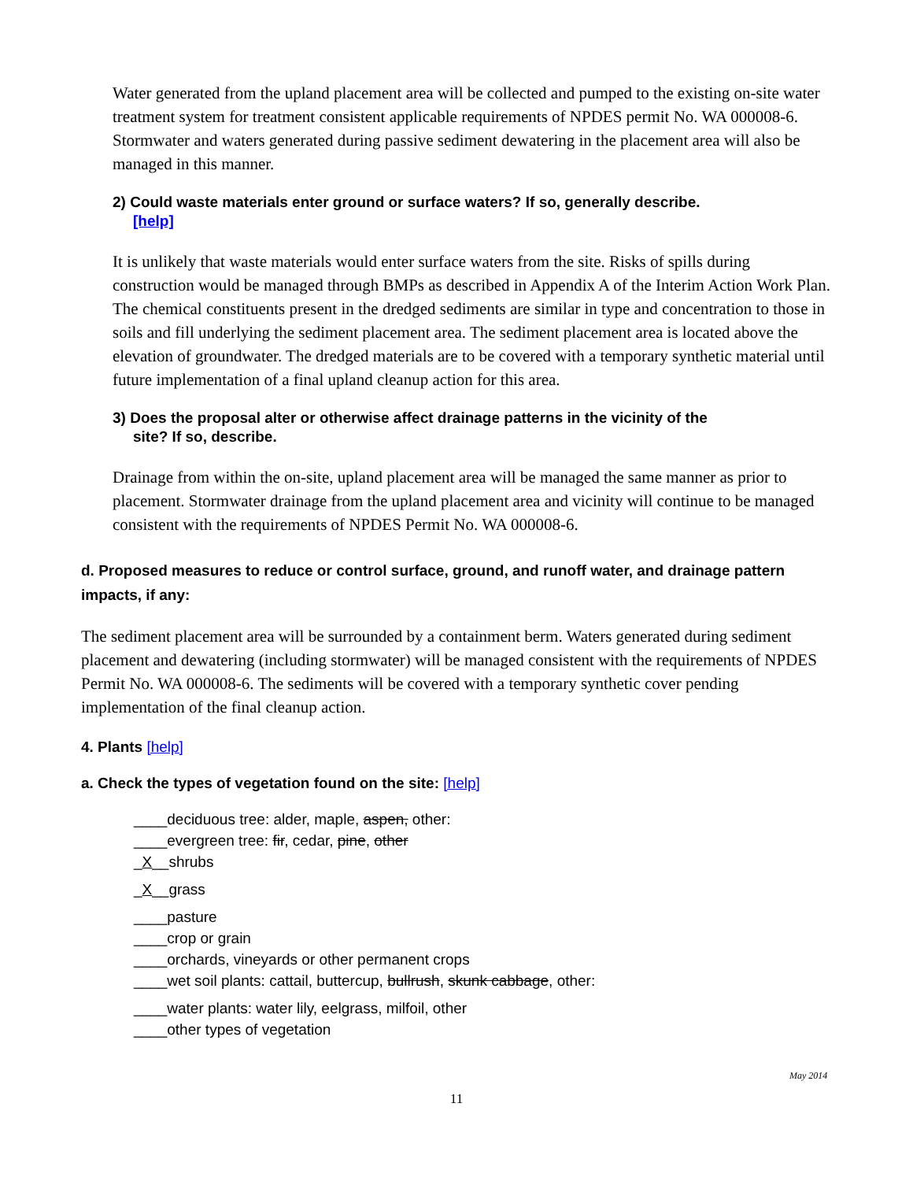Water generated from the upland placement area will be collected and pumped to the existing on-site water treatment system for treatment consistent applicable requirements of NPDES permit No. WA 000008-6. Stormwater and waters generated during passive sediment dewatering in the placement area will also be managed in this manner.
2) Could waste materials enter ground or surface waters? If so, generally describe.
[help]
It is unlikely that waste materials would enter surface waters from the site. Risks of spills during construction would be managed through BMPs as described in Appendix A of the Interim Action Work Plan. The chemical constituents present in the dredged sediments are similar in type and concentration to those in soils and fill underlying the sediment placement area. The sediment placement area is located above the elevation of groundwater. The dredged materials are to be covered with a temporary synthetic material until future implementation of a final upland cleanup action for this area.
3) Does the proposal alter or otherwise affect drainage patterns in the vicinity of the
site? If so, describe.
Drainage from within the on-site, upland placement area will be managed the same manner as prior to placement. Stormwater drainage from the upland placement area and vicinity will continue to be managed consistent with the requirements of NPDES Permit No. WA 000008-6.
d. Proposed measures to reduce or control surface, ground, and runoff water, and drainage pattern impacts, if any:
The sediment placement area will be surrounded by a containment berm. Waters generated during sediment placement and dewatering (including stormwater) will be managed consistent with the requirements of NPDES Permit No. WA 000008-6. The sediments will be covered with a temporary synthetic cover pending implementation of the final cleanup action.
4. Plants [help]
a. Check the types of vegetation found on the site: [help]
____deciduous tree: alder, maple, aspen, other:
____evergreen tree: fir, cedar, pine, other
_X__shrubs
_X__grass
____pasture
____crop or grain
____orchards, vineyards or other permanent crops
____wet soil plants: cattail, buttercup, bullrush, skunk cabbage, other:
____water plants: water lily, eelgrass, milfoil, other
____other types of vegetation
May 2014
11